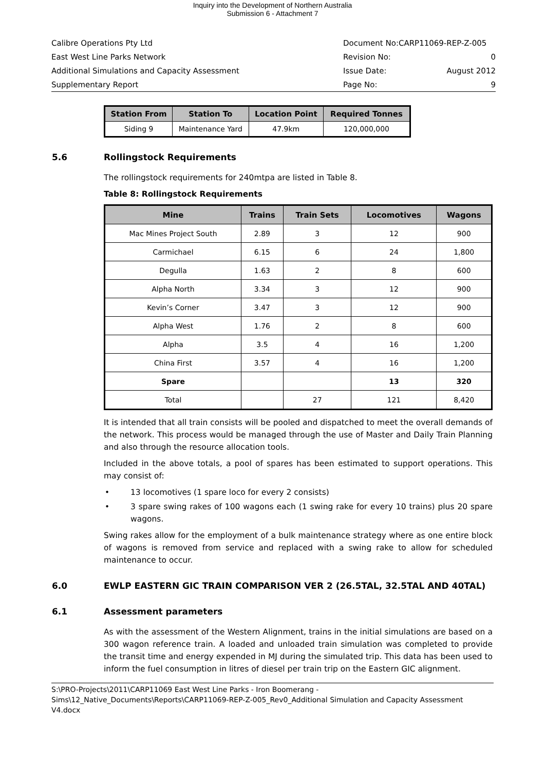Inquiry into the Development of Northern Australia
Submission 6 - Attachment 7
Calibre Operations Pty Ltd Document No:CARP11069-REP-Z-005
East West Line Parks Network Revision No: 0
Additional Simulations and Capacity Assessment Issue Date: August 2012
Supplementary Report Page No: 9
| Station From | Station To | Location Point | Required Tonnes |
| --- | --- | --- | --- |
| Siding 9 | Maintenance Yard | 47.9km | 120,000,000 |
5.6 Rollingstock Requirements
The rollingstock requirements for 240mtpa are listed in Table 8.
Table 8: Rollingstock Requirements
| Mine | Trains | Train Sets | Locomotives | Wagons |
| --- | --- | --- | --- | --- |
| Mac Mines Project South | 2.89 | 3 | 12 | 900 |
| Carmichael | 6.15 | 6 | 24 | 1,800 |
| Degulla | 1.63 | 2 | 8 | 600 |
| Alpha North | 3.34 | 3 | 12 | 900 |
| Kevin’s Corner | 3.47 | 3 | 12 | 900 |
| Alpha West | 1.76 | 2 | 8 | 600 |
| Alpha | 3.5 | 4 | 16 | 1,200 |
| China First | 3.57 | 4 | 16 | 1,200 |
| Spare | | | 13 | 320 |
| Total | | 27 | 121 | 8,420 |
It is intended that all train consists will be pooled and dispatched to meet the overall demands of the network. This process would be managed through the use of Master and Daily Train Planning and also through the resource allocation tools.
Included in the above totals, a pool of spares has been estimated to support operations. This may consist of:
• 13 locomotives (1 spare loco for every 2 consists)
• 3 spare swing rakes of 100 wagons each (1 swing rake for every 10 trains) plus 20 spare wagons.
Swing rakes allow for the employment of a bulk maintenance strategy where as one entire block of wagons is removed from service and replaced with a swing rake to allow for scheduled maintenance to occur.
6.0 EWLP EASTERN GIC TRAIN COMPARISON VER 2 (26.5TAL, 32.5TAL AND 40TAL)
6.1 Assessment parameters
As with the assessment of the Western Alignment, trains in the initial simulations are based on a 300 wagon reference train. A loaded and unloaded train simulation was completed to provide the transit time and energy expended in MJ during the simulated trip. This data has been used to inform the fuel consumption in litres of diesel per train trip on the Eastern GIC alignment.
S:\PRO-Projects\2011\CARP11069 East West Line Parks - Iron Boomerang - Sims\12_Native_Documents\Reports\CARP11069-REP-Z-005_Rev0_Additional Simulation and Capacity Assessment V4.docx